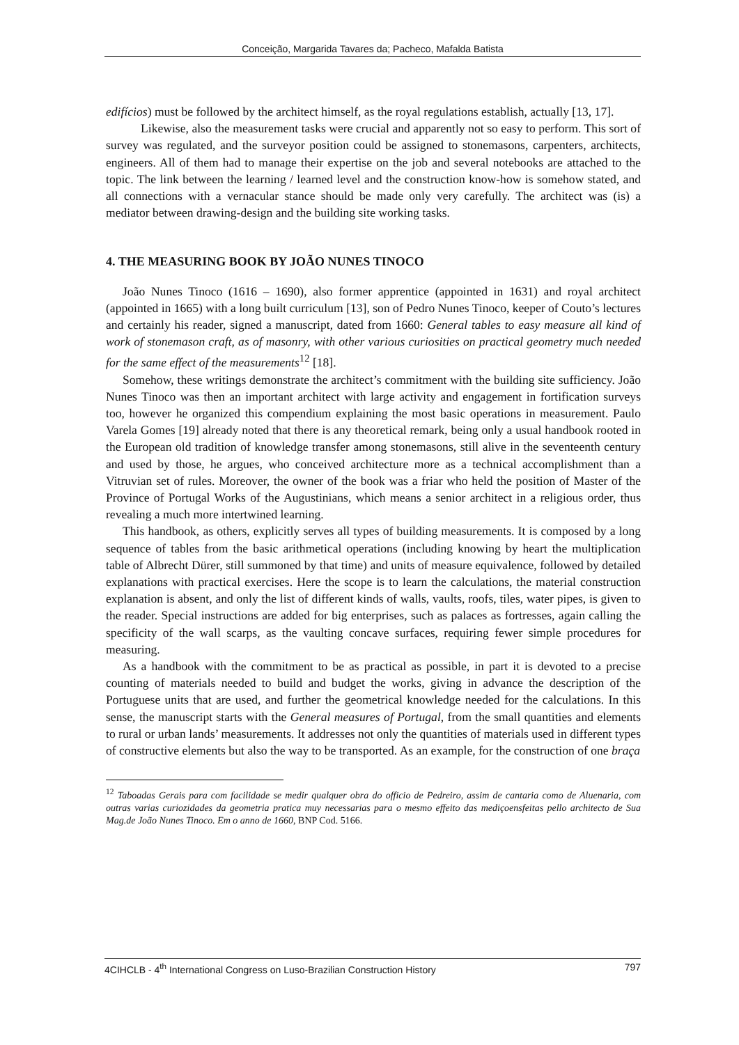Conceição, Margarida Tavares da; Pacheco, Mafalda Batista
edifícios) must be followed by the architect himself, as the royal regulations establish, actually [13, 17].
Likewise, also the measurement tasks were crucial and apparently not so easy to perform. This sort of survey was regulated, and the surveyor position could be assigned to stonemasons, carpenters, architects, engineers. All of them had to manage their expertise on the job and several notebooks are attached to the topic. The link between the learning / learned level and the construction know-how is somehow stated, and all connections with a vernacular stance should be made only very carefully. The architect was (is) a mediator between drawing-design and the building site working tasks.
4. THE MEASURING BOOK BY JOÃO NUNES TINOCO
João Nunes Tinoco (1616 – 1690), also former apprentice (appointed in 1631) and royal architect (appointed in 1665) with a long built curriculum [13], son of Pedro Nunes Tinoco, keeper of Couto’s lectures and certainly his reader, signed a manuscript, dated from 1660: General tables to easy measure all kind of work of stonemason craft, as of masonry, with other various curiosities on practical geometry much needed for the same effect of the measurements<sup>12</sup> [18].
Somehow, these writings demonstrate the architect’s commitment with the building site sufficiency. João Nunes Tinoco was then an important architect with large activity and engagement in fortification surveys too, however he organized this compendium explaining the most basic operations in measurement. Paulo Varela Gomes [19] already noted that there is any theoretical remark, being only a usual handbook rooted in the European old tradition of knowledge transfer among stonemasons, still alive in the seventeenth century and used by those, he argues, who conceived architecture more as a technical accomplishment than a Vitruvian set of rules. Moreover, the owner of the book was a friar who held the position of Master of the Province of Portugal Works of the Augustinians, which means a senior architect in a religious order, thus revealing a much more intertwined learning.
This handbook, as others, explicitly serves all types of building measurements. It is composed by a long sequence of tables from the basic arithmetical operations (including knowing by heart the multiplication table of Albrecht Dürer, still summoned by that time) and units of measure equivalence, followed by detailed explanations with practical exercises. Here the scope is to learn the calculations, the material construction explanation is absent, and only the list of different kinds of walls, vaults, roofs, tiles, water pipes, is given to the reader. Special instructions are added for big enterprises, such as palaces as fortresses, again calling the specificity of the wall scarps, as the vaulting concave surfaces, requiring fewer simple procedures for measuring.
As a handbook with the commitment to be as practical as possible, in part it is devoted to a precise counting of materials needed to build and budget the works, giving in advance the description of the Portuguese units that are used, and further the geometrical knowledge needed for the calculations. In this sense, the manuscript starts with the General measures of Portugal, from the small quantities and elements to rural or urban lands’ measurements. It addresses not only the quantities of materials used in different types of constructive elements but also the way to be transported. As an example, for the construction of one braça
<sup>12</sup> Taboadas Gerais para com facilidade se medir qualquer obra do officio de Pedreiro, assim de cantaria como de Aluenaria, com outras varias curiozidades da geometria pratica muy necessarias para o mesmo effeito das mediçoensfeitas pello architecto de Sua Mag.de João Nunes Tinoco. Em o anno de 1660, BNP Cod. 5166.
4CIHCLB - 4<sup>th</sup> International Congress on Luso-Brazilian Construction History 797